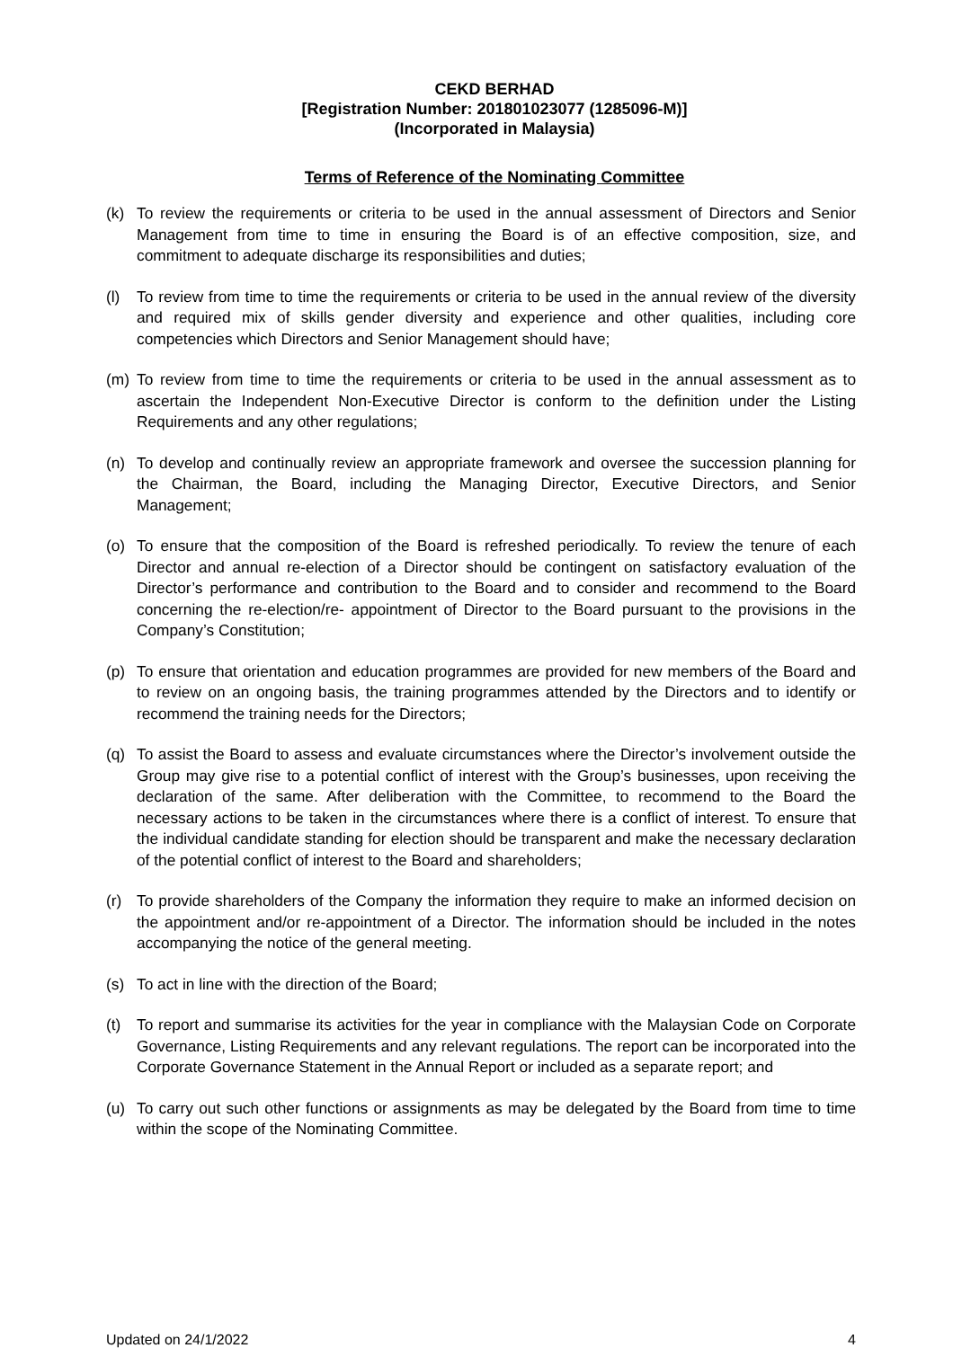CEKD BERHAD
[Registration Number: 201801023077 (1285096-M)]
(Incorporated in Malaysia)
Terms of Reference of the Nominating Committee
(k) To review the requirements or criteria to be used in the annual assessment of Directors and Senior Management from time to time in ensuring the Board is of an effective composition, size, and commitment to adequate discharge its responsibilities and duties;
(l) To review from time to time the requirements or criteria to be used in the annual review of the diversity and required mix of skills gender diversity and experience and other qualities, including core competencies which Directors and Senior Management should have;
(m) To review from time to time the requirements or criteria to be used in the annual assessment as to ascertain the Independent Non-Executive Director is conform to the definition under the Listing Requirements and any other regulations;
(n) To develop and continually review an appropriate framework and oversee the succession planning for the Chairman, the Board, including the Managing Director, Executive Directors, and Senior Management;
(o) To ensure that the composition of the Board is refreshed periodically. To review the tenure of each Director and annual re-election of a Director should be contingent on satisfactory evaluation of the Director’s performance and contribution to the Board and to consider and recommend to the Board concerning the re-election/re- appointment of Director to the Board pursuant to the provisions in the Company’s Constitution;
(p) To ensure that orientation and education programmes are provided for new members of the Board and to review on an ongoing basis, the training programmes attended by the Directors and to identify or recommend the training needs for the Directors;
(q) To assist the Board to assess and evaluate circumstances where the Director’s involvement outside the Group may give rise to a potential conflict of interest with the Group’s businesses, upon receiving the declaration of the same. After deliberation with the Committee, to recommend to the Board the necessary actions to be taken in the circumstances where there is a conflict of interest. To ensure that the individual candidate standing for election should be transparent and make the necessary declaration of the potential conflict of interest to the Board and shareholders;
(r) To provide shareholders of the Company the information they require to make an informed decision on the appointment and/or re-appointment of a Director. The information should be included in the notes accompanying the notice of the general meeting.
(s) To act in line with the direction of the Board;
(t) To report and summarise its activities for the year in compliance with the Malaysian Code on Corporate Governance, Listing Requirements and any relevant regulations. The report can be incorporated into the Corporate Governance Statement in the Annual Report or included as a separate report; and
(u) To carry out such other functions or assignments as may be delegated by the Board from time to time within the scope of the Nominating Committee.
Updated on 24/1/2022 4